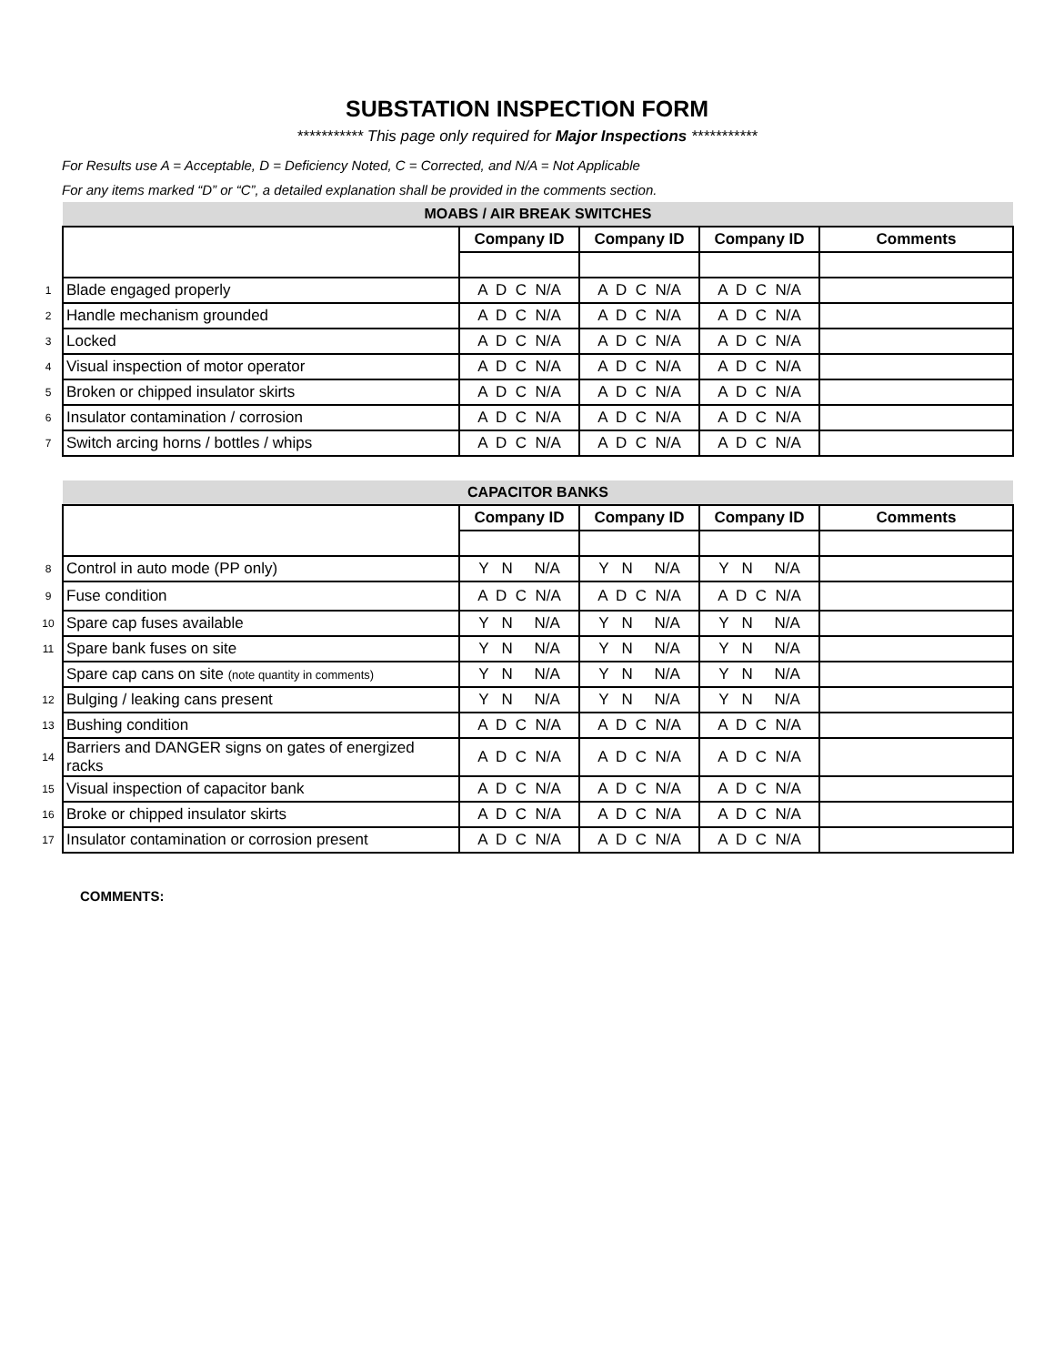SUBSTATION INSPECTION FORM
*********** This page only required for Major Inspections ***********
For Results use A = Acceptable, D = Deficiency Noted, C = Corrected, and N/A = Not Applicable
For any items marked “D” or “C”, a detailed explanation shall be provided in the comments section.
| | MOABS / AIR BREAK SWITCHES | | | | |
| | | Company ID | Company ID | Company ID | Comments |
| 1 | Blade engaged properly | A D C N/A | A D C N/A | A D C N/A | |
| 2 | Handle mechanism grounded | A D C N/A | A D C N/A | A D C N/A | |
| 3 | Locked | A D C N/A | A D C N/A | A D C N/A | |
| 4 | Visual inspection of motor operator | A D C N/A | A D C N/A | A D C N/A | |
| 5 | Broken or chipped insulator skirts | A D C N/A | A D C N/A | A D C N/A | |
| 6 | Insulator contamination / corrosion | A D C N/A | A D C N/A | A D C N/A | |
| 7 | Switch arcing horns / bottles / whips | A D C N/A | A D C N/A | A D C N/A | |
| | CAPACITOR BANKS | | | | |
| | | Company ID | Company ID | Company ID | Comments |
| 8 | Control in auto mode (PP only) | Y N N/A | Y N N/A | Y N N/A | |
| 9 | Fuse condition | A D C N/A | A D C N/A | A D C N/A | |
| 10 | Spare cap fuses available | Y N N/A | Y N N/A | Y N N/A | |
| 11 | Spare bank fuses on site | Y N N/A | Y N N/A | Y N N/A | |
| | Spare cap cans on site (note quantity in comments) | Y N N/A | Y N N/A | Y N N/A | |
| 12 | Bulging / leaking cans present | Y N N/A | Y N N/A | Y N N/A | |
| 13 | Bushing condition | A D C N/A | A D C N/A | A D C N/A | |
| 14 | Barriers and DANGER signs on gates of energized racks | A D C N/A | A D C N/A | A D C N/A | |
| 15 | Visual inspection of capacitor bank | A D C N/A | A D C N/A | A D C N/A | |
| 16 | Broke or chipped insulator skirts | A D C N/A | A D C N/A | A D C N/A | |
| 17 | Insulator contamination or corrosion present | A D C N/A | A D C N/A | A D C N/A | |
COMMENTS: